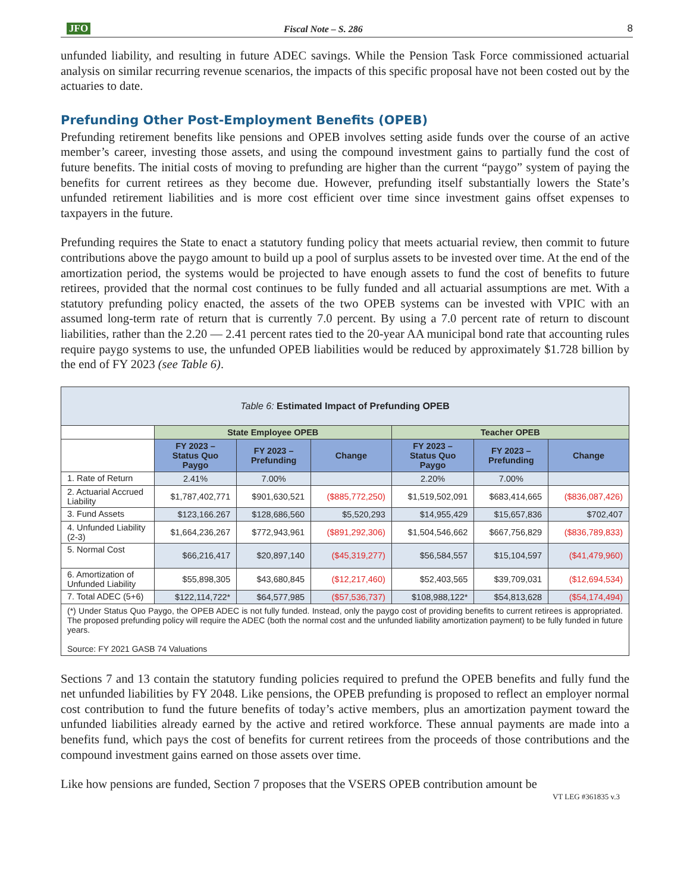JFO Fiscal Note – S. 286 8
unfunded liability, and resulting in future ADEC savings. While the Pension Task Force commissioned actuarial analysis on similar recurring revenue scenarios, the impacts of this specific proposal have not been costed out by the actuaries to date.
Prefunding Other Post-Employment Benefits (OPEB)
Prefunding retirement benefits like pensions and OPEB involves setting aside funds over the course of an active member’s career, investing those assets, and using the compound investment gains to partially fund the cost of future benefits. The initial costs of moving to prefunding are higher than the current “paygo” system of paying the benefits for current retirees as they become due. However, prefunding itself substantially lowers the State’s unfunded retirement liabilities and is more cost efficient over time since investment gains offset expenses to taxpayers in the future.
Prefunding requires the State to enact a statutory funding policy that meets actuarial review, then commit to future contributions above the paygo amount to build up a pool of surplus assets to be invested over time. At the end of the amortization period, the systems would be projected to have enough assets to fund the cost of benefits to future retirees, provided that the normal cost continues to be fully funded and all actuarial assumptions are met. With a statutory prefunding policy enacted, the assets of the two OPEB systems can be invested with VPIC with an assumed long-term rate of return that is currently 7.0 percent. By using a 7.0 percent rate of return to discount liabilities, rather than the 2.20 — 2.41 percent rates tied to the 20-year AA municipal bond rate that accounting rules require paygo systems to use, the unfunded OPEB liabilities would be reduced by approximately $1.728 billion by the end of FY 2023 (see Table 6).
| Table 6: Estimated Impact of Prefunding OPEB | | | | | | |
| | State Employee OPEB | | | Teacher OPEB | | |
| | FY 2023 – Status Quo Paygo | FY 2023 – Prefunding | Change | FY 2023 – Status Quo Paygo | FY 2023 – Prefunding | Change |
| 1. Rate of Return | 2.41% | 7.00% | | 2.20% | 7.00% | |
| 2. Actuarial Accrued Liability | $1,787,402,771 | $901,630,521 | ($885,772,250) | $1,519,502,091 | $683,414,665 | ($836,087,426) |
| 3. Fund Assets | $123,166.267 | $128,686,560 | $5,520,293 | $14,955,429 | $15,657,836 | $702,407 |
| 4. Unfunded Liability (2-3) | $1,664,236,267 | $772,943,961 | ($891,292,306) | $1,504,546,662 | $667,756,829 | ($836,789,833) |
| 5. Normal Cost | $66,216,417 | $20,897,140 | ($45,319,277) | $56,584,557 | $15,104,597 | ($41,479,960) |
| 6. Amortization of Unfunded Liability | $55,898,305 | $43,680,845 | ($12,217,460) | $52,403,565 | $39,709,031 | ($12,694,534) |
| 7. Total ADEC (5+6) | $122,114,722* | $64,577,985 | ($57,536,737) | $108,988,122* | $54,813,628 | ($54,174,494) |
| (*) Under Status Quo Paygo, the OPEB ADEC is not fully funded. Instead, only the paygo cost of providing benefits to current retirees is appropriated. The proposed prefunding policy will require the ADEC (both the normal cost and the unfunded liability amortization payment) to be fully funded in future years. Source: FY 2021 GASB 74 Valuations | | | | | | |
Sections 7 and 13 contain the statutory funding policies required to prefund the OPEB benefits and fully fund the net unfunded liabilities by FY 2048. Like pensions, the OPEB prefunding is proposed to reflect an employer normal cost contribution to fund the future benefits of today’s active members, plus an amortization payment toward the unfunded liabilities already earned by the active and retired workforce. These annual payments are made into a benefits fund, which pays the cost of benefits for current retirees from the proceeds of those contributions and the compound investment gains earned on those assets over time.
Like how pensions are funded, Section 7 proposes that the VSERS OPEB contribution amount be
VT LEG #361835 v.3